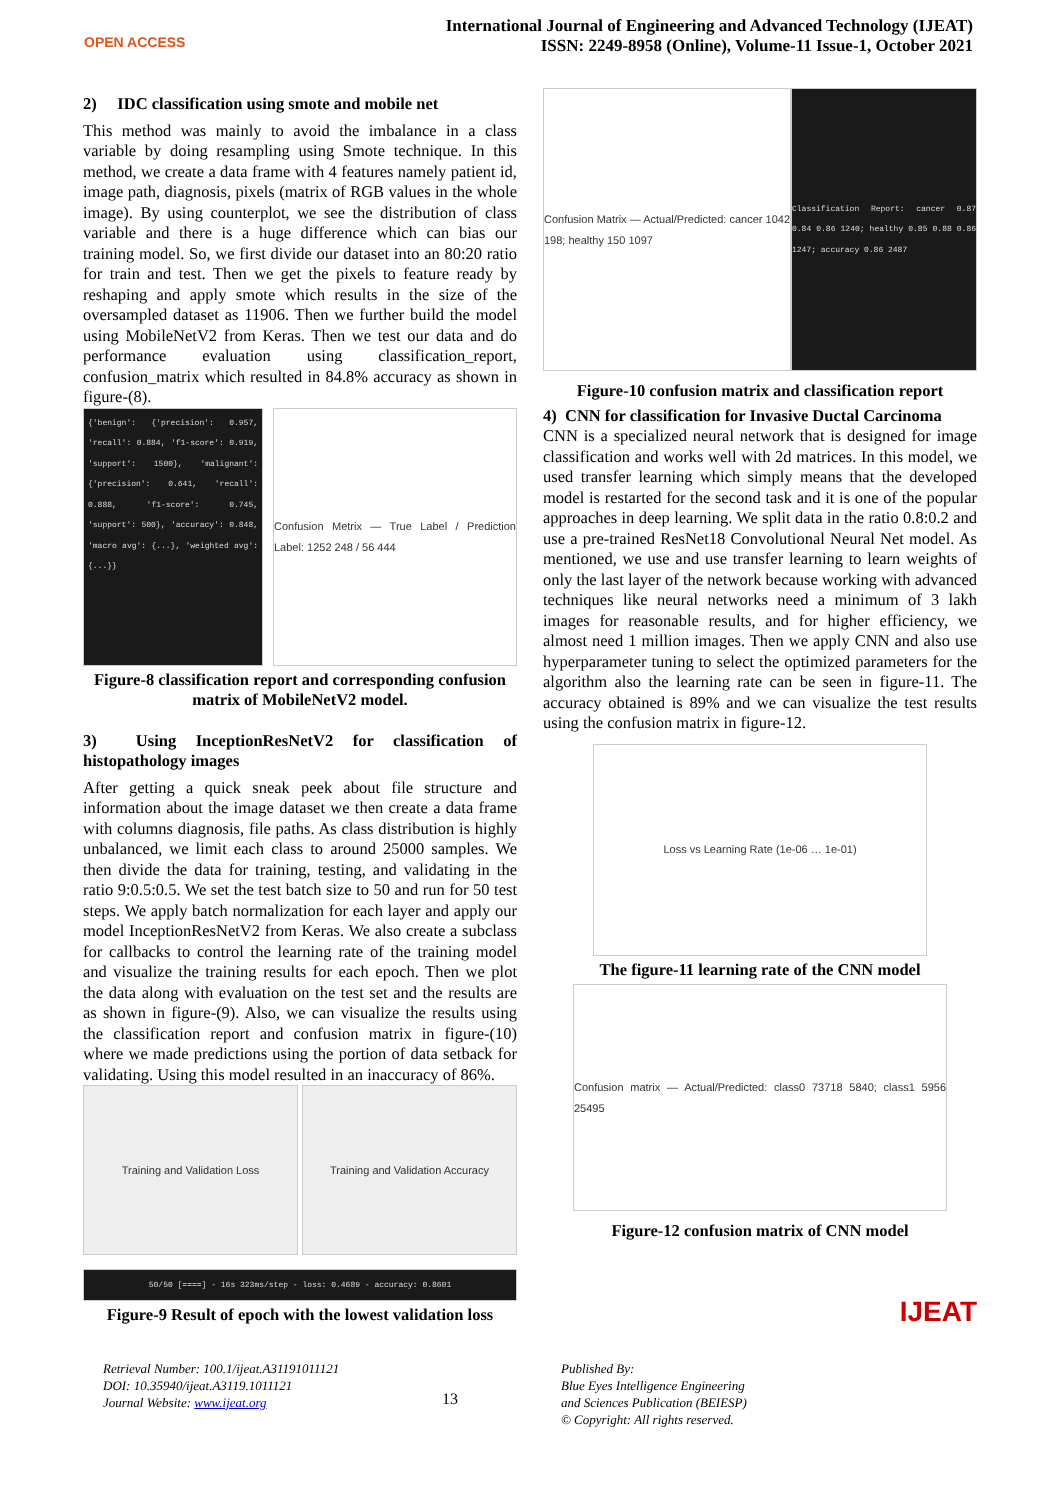OPEN ACCESS
International Journal of Engineering and Advanced Technology (IJEAT)
ISSN: 2249-8958 (Online), Volume-11 Issue-1, October 2021
2) IDC classification using smote and mobile net
This method was mainly to avoid the imbalance in a class variable by doing resampling using Smote technique. In this method, we create a data frame with 4 features namely patient id, image path, diagnosis, pixels (matrix of RGB values in the whole image). By using counterplot, we see the distribution of class variable and there is a huge difference which can bias our training model. So, we first divide our dataset into an 80:20 ratio for train and test. Then we get the pixels to feature ready by reshaping and apply smote which results in the size of the oversampled dataset as 11906. Then we further build the model using MobileNetV2 from Keras. Then we test our data and do performance evaluation using classification_report, confusion_matrix which resulted in 84.8% accuracy as shown in figure-(8).
{'benign': {'precision': 0.957, 'recall': 0.884, 'f1-score': 0.919, 'support': 1500}, 'malignant': {'precision': 0.641, 'recall': 0.888, 'f1-score': 0.745, 'support': 500}, 'accuracy': 0.848, 'macro avg': {...}, 'weighted avg': {...}}
Confusion Metrix — True Label / Prediction Label: 1252 248 / 56 444
Figure-8 classification report and corresponding confusion matrix of MobileNetV2 model.
3) Using InceptionResNetV2 for classification of histopathology images
After getting a quick sneak peek about file structure and information about the image dataset we then create a data frame with columns diagnosis, file paths. As class distribution is highly unbalanced, we limit each class to around 25000 samples. We then divide the data for training, testing, and validating in the ratio 9:0.5:0.5. We set the test batch size to 50 and run for 50 test steps. We apply batch normalization for each layer and apply our model InceptionResNetV2 from Keras. We also create a subclass for callbacks to control the learning rate of the training model and visualize the training results for each epoch. Then we plot the data along with evaluation on the test set and the results are as shown in figure-(9). Also, we can visualize the results using the classification report and confusion matrix in figure-(10) where we made predictions using the portion of data setback for validating. Using this model resulted in an inaccuracy of 86%.
Training and Validation Loss Training and Validation Accuracy
50/50 [====] - 16s 323ms/step - loss: 0.4689 - accuracy: 0.8601
Figure-9 Result of epoch with the lowest validation loss
Confusion Matrix — Actual/Predicted: cancer 1042 198; healthy 150 1097
Classification Report: cancer 0.87 0.84 0.86 1240; healthy 0.85 0.88 0.86 1247; accuracy 0.86 2487
Figure-10 confusion matrix and classification report
4) CNN for classification for Invasive Ductal Carcinoma
CNN is a specialized neural network that is designed for image classification and works well with 2d matrices. In this model, we used transfer learning which simply means that the developed model is restarted for the second task and it is one of the popular approaches in deep learning. We split data in the ratio 0.8:0.2 and use a pre-trained ResNet18 Convolutional Neural Net model. As mentioned, we use and use transfer learning to learn weights of only the last layer of the network because working with advanced techniques like neural networks need a minimum of 3 lakh images for reasonable results, and for higher efficiency, we almost need 1 million images. Then we apply CNN and also use hyperparameter tuning to select the optimized parameters for the algorithm also the learning rate can be seen in figure-11. The accuracy obtained is 89% and we can visualize the test results using the confusion matrix in figure-12.
Loss vs Learning Rate (1e-06 … 1e-01)
The figure-11 learning rate of the CNN model
Confusion matrix — Actual/Predicted: class0 73718 5840; class1 5956 25495
Figure-12 confusion matrix of CNN model
IJEAT
Retrieval Number: 100.1/ijeat.A31191011121
DOI: 10.35940/ijeat.A3119.1011121
Journal Website: www.ijeat.org
13
Published By:
Blue Eyes Intelligence Engineering
and Sciences Publication (BEIESP)
© Copyright: All rights reserved.